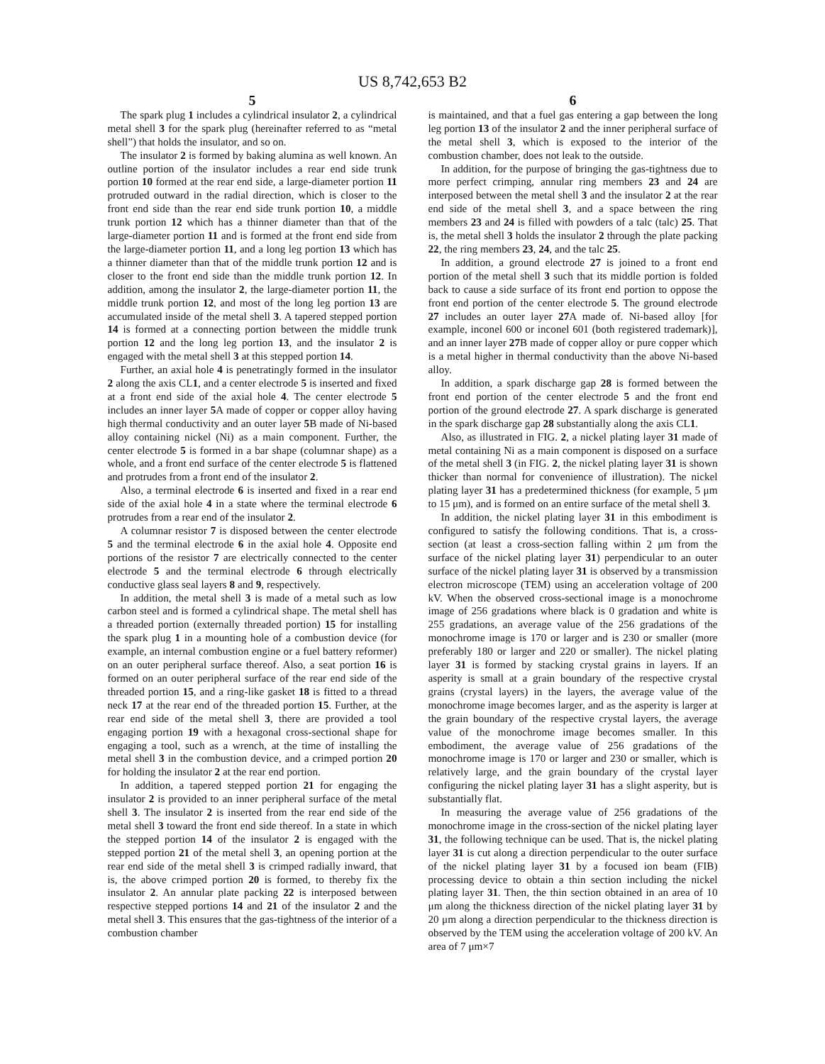US 8,742,653 B2
5
The spark plug 1 includes a cylindrical insulator 2, a cylindrical metal shell 3 for the spark plug (hereinafter referred to as “metal shell”) that holds the insulator, and so on.
The insulator 2 is formed by baking alumina as well known. An outline portion of the insulator includes a rear end side trunk portion 10 formed at the rear end side, a large-diameter portion 11 protruded outward in the radial direction, which is closer to the front end side than the rear end side trunk portion 10, a middle trunk portion 12 which has a thinner diameter than that of the large-diameter portion 11 and is formed at the front end side from the large-diameter portion 11, and a long leg portion 13 which has a thinner diameter than that of the middle trunk portion 12 and is closer to the front end side than the middle trunk portion 12. In addition, among the insulator 2, the large-diameter portion 11, the middle trunk portion 12, and most of the long leg portion 13 are accumulated inside of the metal shell 3. A tapered stepped portion 14 is formed at a connecting portion between the middle trunk portion 12 and the long leg portion 13, and the insulator 2 is engaged with the metal shell 3 at this stepped portion 14.
Further, an axial hole 4 is penetratingly formed in the insulator 2 along the axis CL1, and a center electrode 5 is inserted and fixed at a front end side of the axial hole 4. The center electrode 5 includes an inner layer 5 A made of copper or copper alloy having high thermal conductivity and an outer layer 5 B made of Ni-based alloy containing nickel (Ni) as a main component. Further, the center electrode 5 is formed in a bar shape (columnar shape) as a whole, and a front end surface of the center electrode 5 is flattened and protrudes from a front end of the insulator 2.
Also, a terminal electrode 6 is inserted and fixed in a rear end side of the axial hole 4 in a state where the terminal electrode 6 protrudes from a rear end of the insulator 2.
A columnar resistor 7 is disposed between the center electrode 5 and the terminal electrode 6 in the axial hole 4. Opposite end portions of the resistor 7 are electrically connected to the center electrode 5 and the terminal electrode 6 through electrically conductive glass seal layers 8 and 9, respectively.
In addition, the metal shell 3 is made of a metal such as low carbon steel and is formed a cylindrical shape. The metal shell has a threaded portion (externally threaded portion) 15 for installing the spark plug 1 in a mounting hole of a combustion device (for example, an internal combustion engine or a fuel battery reformer) on an outer peripheral surface thereof. Also, a seat portion 16 is formed on an outer peripheral surface of the rear end side of the threaded portion 15, and a ring-like gasket 18 is fitted to a thread neck 17 at the rear end of the threaded portion 15. Further, at the rear end side of the metal shell 3, there are provided a tool engaging portion 19 with a hexagonal cross-sectional shape for engaging a tool, such as a wrench, at the time of installing the metal shell 3 in the combustion device, and a crimped portion 20 for holding the insulator 2 at the rear end portion.
In addition, a tapered stepped portion 21 for engaging the insulator 2 is provided to an inner peripheral surface of the metal shell 3. The insulator 2 is inserted from the rear end side of the metal shell 3 toward the front end side thereof. In a state in which the stepped portion 14 of the insulator 2 is engaged with the stepped portion 21 of the metal shell 3, an opening portion at the rear end side of the metal shell 3 is crimped radially inward, that is, the above crimped portion 20 is formed, to thereby fix the insulator 2. An annular plate packing 22 is interposed between respective stepped portions 14 and 21 of the insulator 2 and the metal shell 3. This ensures that the gas-tightness of the interior of a combustion chamber
6
is maintained, and that a fuel gas entering a gap between the long leg portion 13 of the insulator 2 and the inner peripheral surface of the metal shell 3, which is exposed to the interior of the combustion chamber, does not leak to the outside.
In addition, for the purpose of bringing the gas-tightness due to more perfect crimping, annular ring members 23 and 24 are interposed between the metal shell 3 and the insulator 2 at the rear end side of the metal shell 3, and a space between the ring members 23 and 24 is filled with powders of a talc (talc) 25. That is, the metal shell 3 holds the insulator 2 through the plate packing 22, the ring members 23, 24, and the talc 25.
In addition, a ground electrode 27 is joined to a front end portion of the metal shell 3 such that its middle portion is folded back to cause a side surface of its front end portion to oppose the front end portion of the center electrode 5. The ground electrode 27 includes an outer layer 27 A made of. Ni-based alloy [for example, inconel 600 or inconel 601 (both registered trademark)], and an inner layer 27 B made of copper alloy or pure copper which is a metal higher in thermal conductivity than the above Ni-based alloy.
In addition, a spark discharge gap 28 is formed between the front end portion of the center electrode 5 and the front end portion of the ground electrode 27. A spark discharge is generated in the spark discharge gap 28 substantially along the axis CL1.
Also, as illustrated in FIG. 2, a nickel plating layer 31 made of metal containing Ni as a main component is disposed on a surface of the metal shell 3 (in FIG. 2, the nickel plating layer 31 is shown thicker than normal for convenience of illustration). The nickel plating layer 31 has a predetermined thickness (for example, 5 μm to 15 μm), and is formed on an entire surface of the metal shell 3.
In addition, the nickel plating layer 31 in this embodiment is configured to satisfy the following conditions. That is, a cross-section (at least a cross-section falling within 2 μm from the surface of the nickel plating layer 31) perpendicular to an outer surface of the nickel plating layer 31 is observed by a transmission electron microscope (TEM) using an acceleration voltage of 200 kV. When the observed cross-sectional image is a monochrome image of 256 gradations where black is 0 gradation and white is 255 gradations, an average value of the 256 gradations of the monochrome image is 170 or larger and is 230 or smaller (more preferably 180 or larger and 220 or smaller). The nickel plating layer 31 is formed by stacking crystal grains in layers. If an asperity is small at a grain boundary of the respective crystal grains (crystal layers) in the layers, the average value of the monochrome image becomes larger, and as the asperity is larger at the grain boundary of the respective crystal layers, the average value of the monochrome image becomes smaller. In this embodiment, the average value of 256 gradations of the monochrome image is 170 or larger and 230 or smaller, which is relatively large, and the grain boundary of the crystal layer configuring the nickel plating layer 31 has a slight asperity, but is substantially flat.
In measuring the average value of 256 gradations of the monochrome image in the cross-section of the nickel plating layer 31, the following technique can be used. That is, the nickel plating layer 31 is cut along a direction perpendicular to the outer surface of the nickel plating layer 31 by a focused ion beam (FIB) processing device to obtain a thin section including the nickel plating layer 31. Then, the thin section obtained in an area of 10 μm along the thickness direction of the nickel plating layer 31 by 20 μm along a direction perpendicular to the thickness direction is observed by the TEM using the acceleration voltage of 200 kV. An area of 7 μm×7